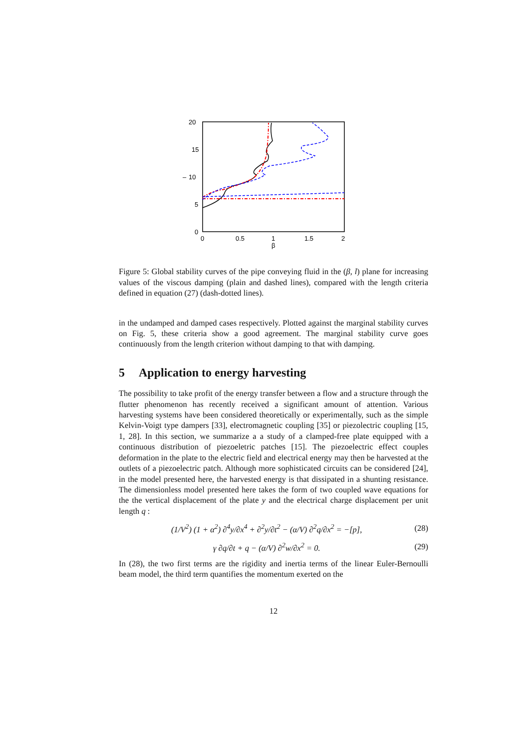20
15
10
–
5
0
0
0.5
1
1.5
2
β
Figure 5: Global stability curves of the pipe conveying fluid in the (β, l) plane for increasing values of the viscous damping (plain and dashed lines), compared with the length criteria defined in equation (27) (dash-dotted lines).
in the undamped and damped cases respectively. Plotted against the marginal stability curves on Fig. 5, these criteria show a good agreement. The marginal stability curve goes continuously from the length criterion without damping to that with damping.
5 Application to energy harvesting
The possibility to take profit of the energy transfer between a flow and a structure through the flutter phenomenon has recently received a significant amount of attention. Various harvesting systems have been considered theoretically or experimentally, such as the simple Kelvin-Voigt type dampers [33], electromagnetic coupling [35] or piezolectric coupling [15, 1, 28]. In this section, we summarize a a study of a clamped-free plate equipped with a continuous distribution of piezoeletric patches [15]. The piezoelectric effect couples deformation in the plate to the electric field and electrical energy may then be harvested at the outlets of a piezoelectric patch. Although more sophisticated circuits can be considered [24], in the model presented here, the harvested energy is that dissipated in a shunting resistance. The dimensionless model presented here takes the form of two coupled wave equations for the the vertical displacement of the plate y and the electrical charge displacement per unit length q :
(1/V<sup>2</sup>) (1 + α<sup>2</sup>) ∂<sup>4</sup>y/∂x<sup>4</sup> + ∂<sup>2</sup>y/∂t<sup>2</sup> − (α/V) ∂<sup>2</sup>q/∂x<sup>2</sup> = −[p], (28)
γ ∂q/∂t + q − (α/V) ∂<sup>2</sup>w/∂x<sup>2</sup> = 0. (29)
In (28), the two first terms are the rigidity and inertia terms of the linear Euler-Bernoulli beam model, the third term quantifies the momentum exerted on the
12